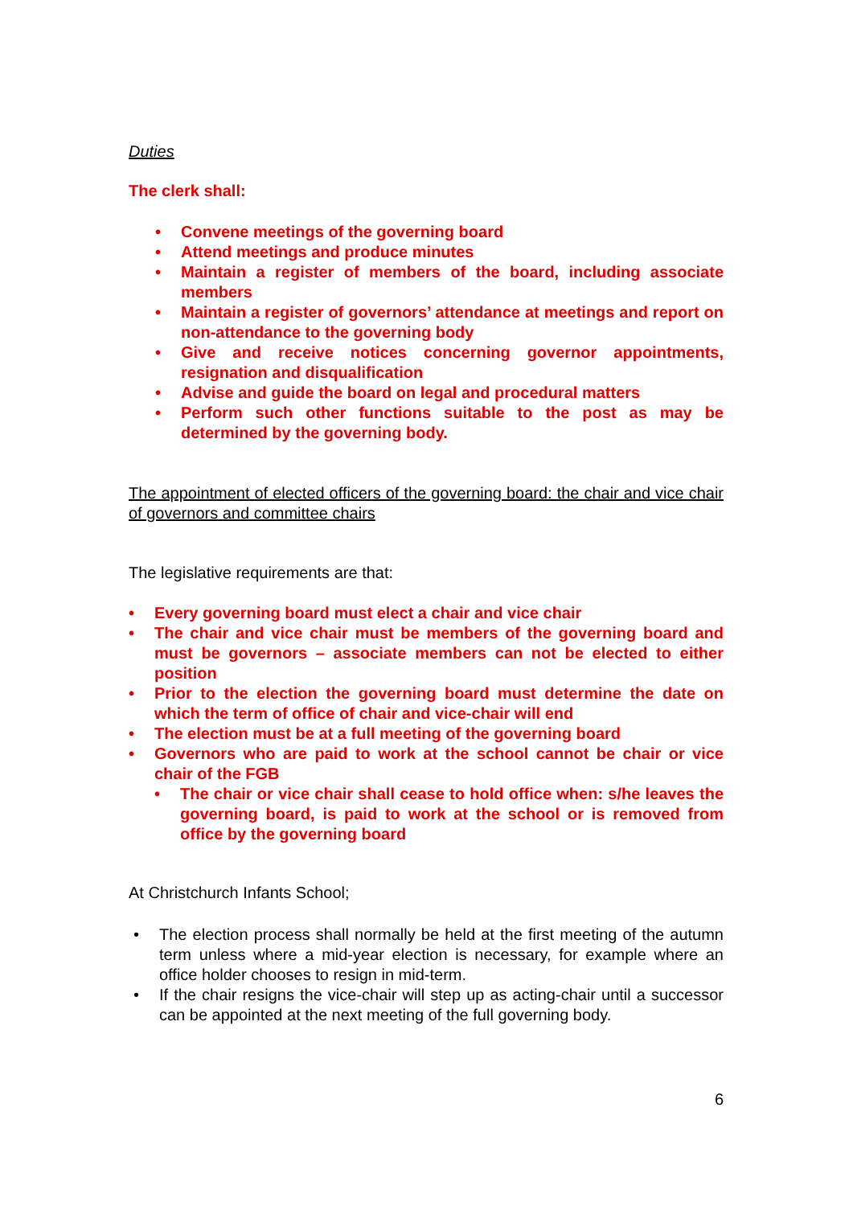Duties
The clerk shall:
• Convene meetings of the governing board
• Attend meetings and produce minutes
• Maintain a register of members of the board, including associate members
• Maintain a register of governors’ attendance at meetings and report on non-attendance to the governing body
• Give and receive notices concerning governor appointments, resignation and disqualification
• Advise and guide the board on legal and procedural matters
• Perform such other functions suitable to the post as may be determined by the governing body.
The appointment of elected officers of the governing board: the chair and vice chair of governors and committee chairs
The legislative requirements are that:
• Every governing board must elect a chair and vice chair
• The chair and vice chair must be members of the governing board and must be governors – associate members can not be elected to either position
• Prior to the election the governing board must determine the date on which the term of office of chair and vice-chair will end
• The election must be at a full meeting of the governing board
• Governors who are paid to work at the school cannot be chair or vice chair of the FGB
• The chair or vice chair shall cease to hold office when: s/he leaves the governing board, is paid to work at the school or is removed from office by the governing board
At Christchurch Infants School;
• The election process shall normally be held at the first meeting of the autumn term unless where a mid-year election is necessary, for example where an office holder chooses to resign in mid-term.
• If the chair resigns the vice-chair will step up as acting-chair until a successor can be appointed at the next meeting of the full governing body.
6